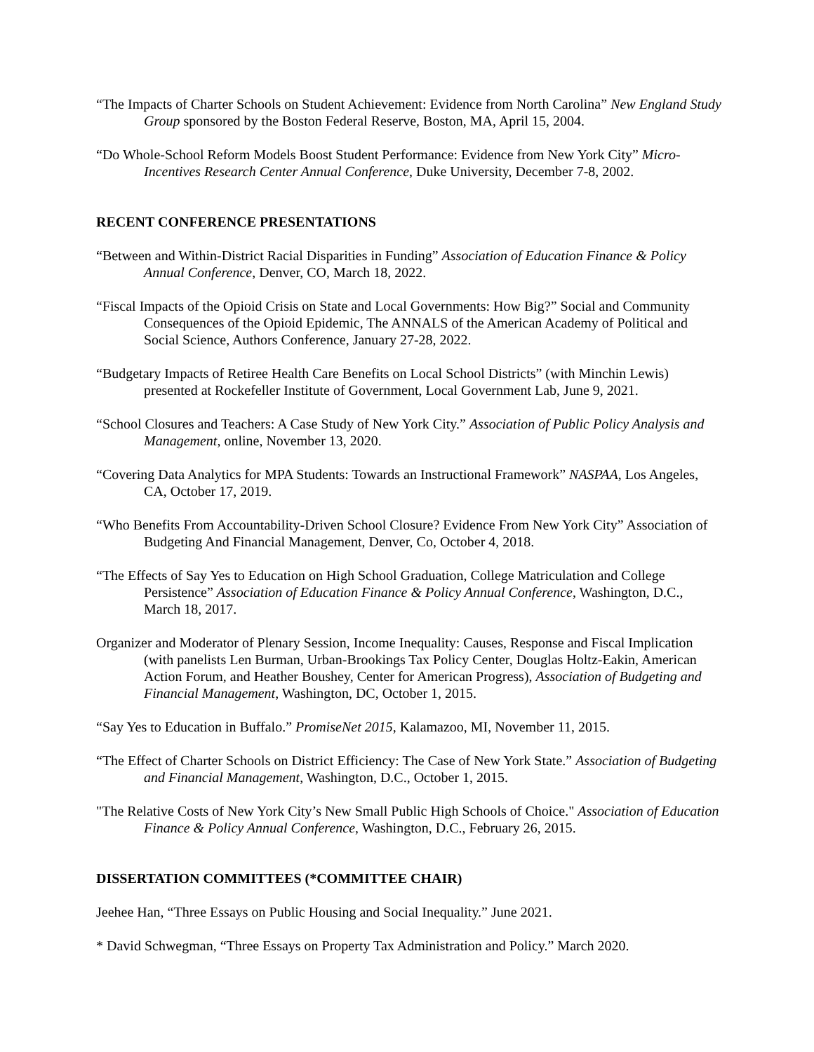“The Impacts of Charter Schools on Student Achievement: Evidence from North Carolina” New England Study Group sponsored by the Boston Federal Reserve, Boston, MA, April 15, 2004.
“Do Whole-School Reform Models Boost Student Performance: Evidence from New York City” Micro-Incentives Research Center Annual Conference, Duke University, December 7-8, 2002.
RECENT CONFERENCE PRESENTATIONS
“Between and Within-District Racial Disparities in Funding” Association of Education Finance & Policy Annual Conference, Denver, CO, March 18, 2022.
“Fiscal Impacts of the Opioid Crisis on State and Local Governments: How Big?” Social and Community Consequences of the Opioid Epidemic, The ANNALS of the American Academy of Political and Social Science, Authors Conference, January 27-28, 2022.
“Budgetary Impacts of Retiree Health Care Benefits on Local School Districts” (with Minchin Lewis) presented at Rockefeller Institute of Government, Local Government Lab, June 9, 2021.
“School Closures and Teachers: A Case Study of New York City.” Association of Public Policy Analysis and Management, online, November 13, 2020.
“Covering Data Analytics for MPA Students: Towards an Instructional Framework” NASPAA, Los Angeles, CA, October 17, 2019.
“Who Benefits From Accountability-Driven School Closure? Evidence From New York City” Association of Budgeting And Financial Management, Denver, Co, October 4, 2018.
“The Effects of Say Yes to Education on High School Graduation, College Matriculation and College Persistence” Association of Education Finance & Policy Annual Conference, Washington, D.C., March 18, 2017.
Organizer and Moderator of Plenary Session, Income Inequality: Causes, Response and Fiscal Implication (with panelists Len Burman, Urban-Brookings Tax Policy Center, Douglas Holtz-Eakin, American Action Forum, and Heather Boushey, Center for American Progress), Association of Budgeting and Financial Management, Washington, DC, October 1, 2015.
“Say Yes to Education in Buffalo.” PromiseNet 2015, Kalamazoo, MI, November 11, 2015.
“The Effect of Charter Schools on District Efficiency: The Case of New York State.” Association of Budgeting and Financial Management, Washington, D.C., October 1, 2015.
"The Relative Costs of New York City’s New Small Public High Schools of Choice." Association of Education Finance & Policy Annual Conference, Washington, D.C., February 26, 2015.
DISSERTATION COMMITTEES (*COMMITTEE CHAIR)
Jeehee Han, “Three Essays on Public Housing and Social Inequality.” June 2021.
* David Schwegman, “Three Essays on Property Tax Administration and Policy.” March 2020.